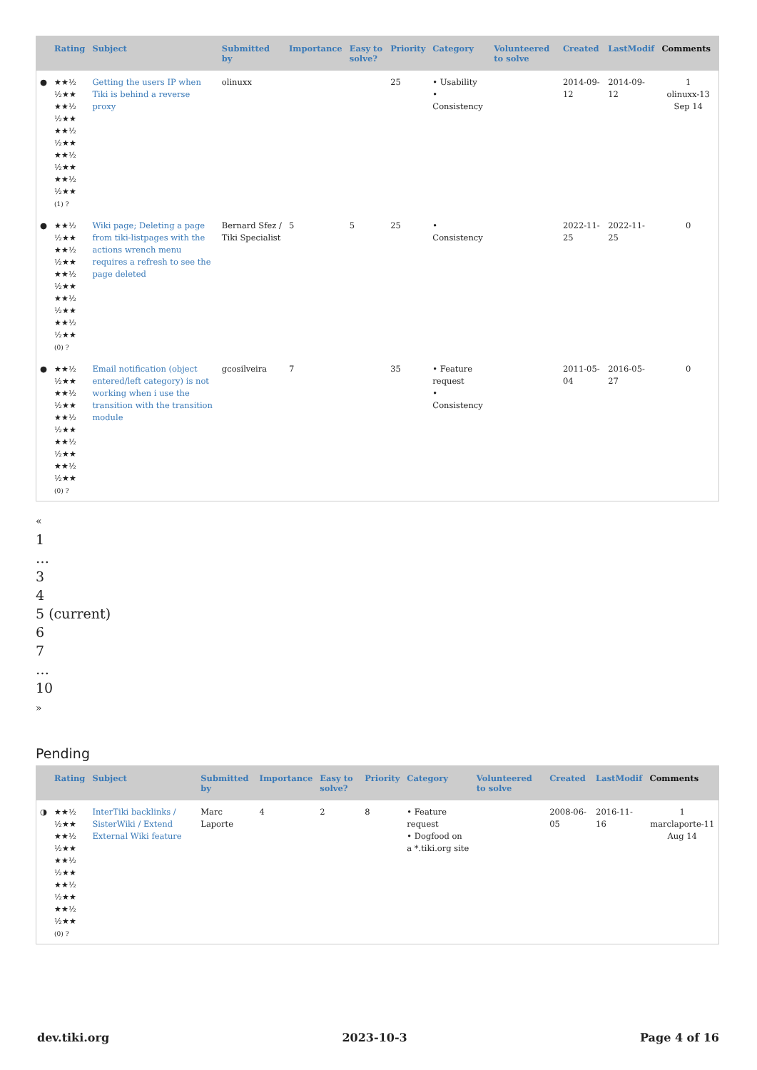| | Rating | Subject | Submitted by | Importance | Easy to solve? | Priority | Category | Volunteered to solve | Created | LastModif | Comments |
| --- | --- | --- | --- | --- | --- | --- | --- | --- | --- | --- | --- |
| ● | ★★½ ½★★ ★★½ ½★★ ★★½ ½★★ ★★½ ½★★ ★★½ ½★★ (1) ? | Getting the users IP when Tiki is behind a reverse proxy | olinuxx | | | 25 | • Usability • Consistency | | 2014-09-12 | 2014-09-12 | 1 olinuxx-13 Sep 14 |
| ● | ★★½ ½★★ ★★½ ½★★ ★★½ ½★★ ★★½ ½★★ ★★½ ½★★ (0) ? | Wiki page; Deleting a page from tiki-listpages with the actions wrench menu requires a refresh to see the page deleted | Bernard Sfez / Tiki Specialist | 5 | 5 | 25 | • Consistency | | 2022-11-25 | 2022-11-25 | 0 |
| ● | ★★½ ½★★ ★★½ ½★★ ★★½ ½★★ ★★½ ½★★ ★★½ ½★★ (0) ? | Email notification (object entered/left category) is not working when i use the transition with the transition module | gcosilveira | 7 | | 35 | • Feature request • Consistency | | 2011-05-04 | 2016-05-27 | 0 |
«
1
…
3
4
5 (current)
6
7
…
10
»
Pending
| | Rating | Subject | Submitted by | Importance | Easy to solve? | Priority | Category | Volunteered to solve | Created | LastModif | Comments |
| --- | --- | --- | --- | --- | --- | --- | --- | --- | --- | --- | --- |
| ◑ | ★★½ ½★★ ★★½ ½★★ ★★½ ½★★ ★★½ ½★★ ★★½ ½★★ (0) ? | InterTiki backlinks / SisterWiki / Extend External Wiki feature | Marc Laporte | 4 | 2 | 8 | • Feature request • Dogfood on a *.tiki.org site | | 2008-06-05 | 2016-11-16 | 1 marclaporte-11 Aug 14 |
dev.tiki.org 2023-10-3 Page 4 of 16